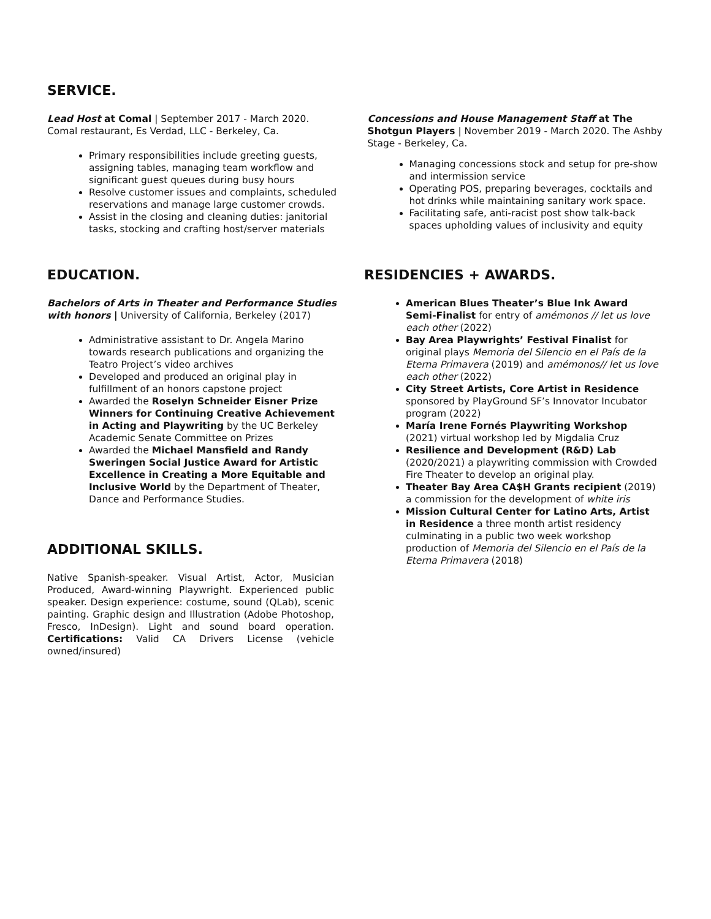SERVICE.
Lead Host at Comal | September 2017 - March 2020. Comal restaurant, Es Verdad, LLC - Berkeley, Ca.
Primary responsibilities include greeting guests, assigning tables, managing team workflow and significant guest queues during busy hours
Resolve customer issues and complaints, scheduled reservations and manage large customer crowds.
Assist in the closing and cleaning duties: janitorial tasks, stocking and crafting host/server materials
Concessions and House Management Staff at The Shotgun Players | November 2019 - March 2020. The Ashby Stage - Berkeley, Ca.
Managing concessions stock and setup for pre-show and intermission service
Operating POS, preparing beverages, cocktails and hot drinks while maintaining sanitary work space.
Facilitating safe, anti-racist post show talk-back spaces upholding values of inclusivity and equity
EDUCATION.
Bachelors of Arts in Theater and Performance Studies with honors | University of California, Berkeley (2017)
Administrative assistant to Dr. Angela Marino towards research publications and organizing the Teatro Project’s video archives
Developed and produced an original play in fulfillment of an honors capstone project
Awarded the Roselyn Schneider Eisner Prize Winners for Continuing Creative Achievement in Acting and Playwriting by the UC Berkeley Academic Senate Committee on Prizes
Awarded the Michael Mansfield and Randy Sweringen Social Justice Award for Artistic Excellence in Creating a More Equitable and Inclusive World by the Department of Theater, Dance and Performance Studies.
ADDITIONAL SKILLS.
Native Spanish-speaker. Visual Artist, Actor, Musician Produced, Award-winning Playwright. Experienced public speaker. Design experience: costume, sound (QLab), scenic painting. Graphic design and Illustration (Adobe Photoshop, Fresco, InDesign). Light and sound board operation. Certifications: Valid CA Drivers License (vehicle owned/insured)
RESIDENCIES + AWARDS.
American Blues Theater’s Blue Ink Award Semi-Finalist for entry of amémonos // let us love each other (2022)
Bay Area Playwrights’ Festival Finalist for original plays Memoria del Silencio en el País de la Eterna Primavera (2019) and amémonos// let us love each other (2022)
City Street Artists, Core Artist in Residence sponsored by PlayGround SF’s Innovator Incubator program (2022)
María Irene Fornés Playwriting Workshop (2021) virtual workshop led by Migdalia Cruz
Resilience and Development (R&D) Lab (2020/2021) a playwriting commission with Crowded Fire Theater to develop an original play.
Theater Bay Area CA$H Grants recipient (2019)
a commission for the development of white iris
Mission Cultural Center for Latino Arts, Artist in Residence a three month artist residency culminating in a public two week workshop production of Memoria del Silencio en el País de la Eterna Primavera (2018)